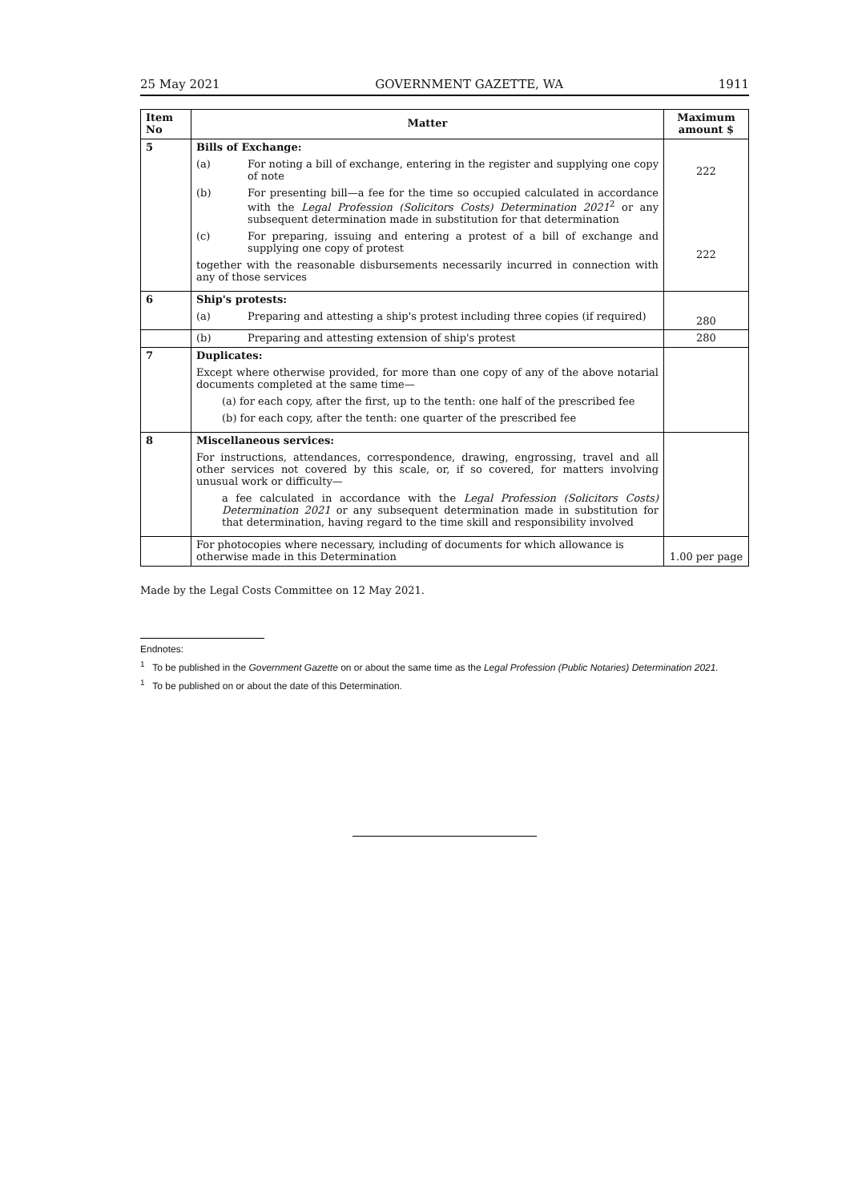25 May 2021 GOVERNMENT GAZETTE, WA 1911
| Item No | Matter | Maximum amount $ |
| --- | --- | --- |
| 5 | Bills of Exchange: (a) For noting a bill of exchange, entering in the register and supplying one copy of note (b) For presenting bill—a fee for the time so occupied calculated in accordance with the Legal Profession (Solicitors Costs) Determination 2021<sup>2</sup> or any subsequent determination made in substitution for that determination (c) For preparing, issuing and entering a protest of a bill of exchange and supplying one copy of protest together with the reasonable disbursements necessarily incurred in connection with any of those services | 222 222 |
| 6 | Ship's protests: (a) Preparing and attesting a ship's protest including three copies (if required) | 280 |
| | (b) Preparing and attesting extension of ship's protest | 280 |
| 7 | Duplicates: Except where otherwise provided, for more than one copy of any of the above notarial documents completed at the same time— (a) for each copy, after the first, up to the tenth: one half of the prescribed fee (b) for each copy, after the tenth: one quarter of the prescribed fee | |
| 8 | Miscellaneous services: For instructions, attendances, correspondence, drawing, engrossing, travel and all other services not covered by this scale, or, if so covered, for matters involving unusual work or difficulty— a fee calculated in accordance with the Legal Profession (Solicitors Costs) Determination 2021 or any subsequent determination made in substitution for that determination, having regard to the time skill and responsibility involved | |
| | For photocopies where necessary, including of documents for which allowance is otherwise made in this Determination | 1.00 per page |
Made by the Legal Costs Committee on 12 May 2021.
Endnotes:
<sup>1</sup> To be published in the Government Gazette on or about the same time as the Legal Profession (Public Notaries) Determination 2021.
<sup>1</sup> To be published on or about the date of this Determination.